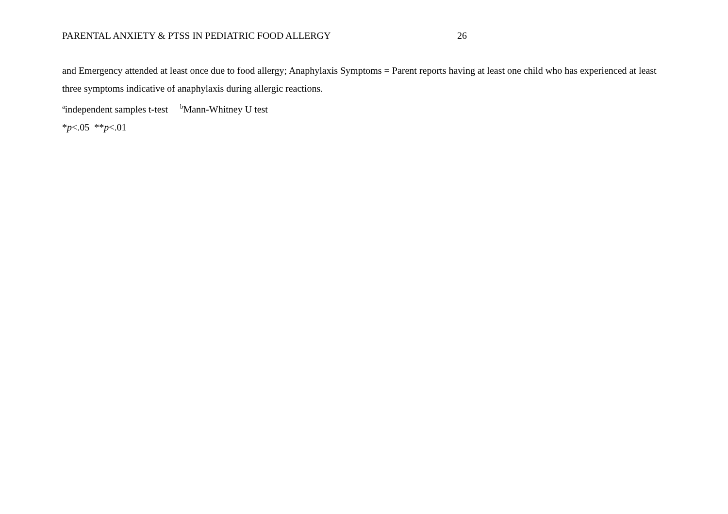PARENTAL ANXIETY & PTSS IN PEDIATRIC FOOD ALLERGY 26
and Emergency attended at least once due to food allergy; Anaphylaxis Symptoms = Parent reports having at least one child who has experienced at least three symptoms indicative of anaphylaxis during allergic reactions.
<sup>a</sup> independent samples t-test <sup>b</sup>Mann-Whitney U test
*p<.05 **p<.01